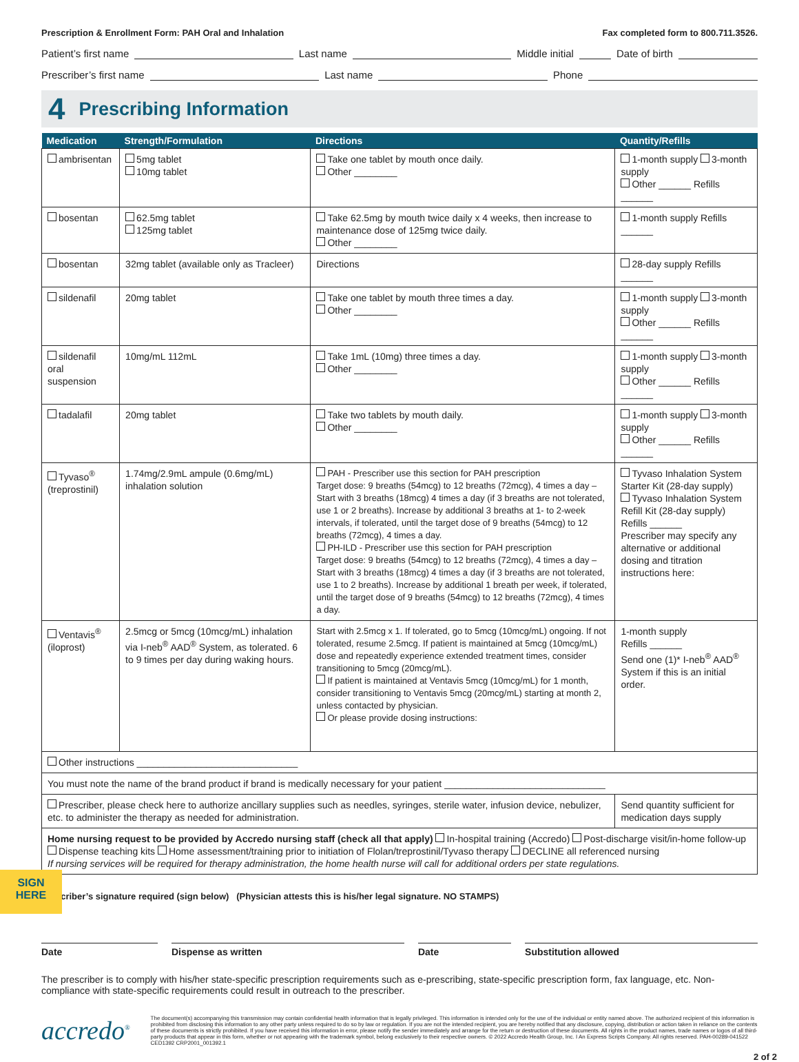Prescription & Enrollment Form: PAH Oral and Inhalation Fax completed form to 800.711.3526.
Patient’s first name Last name Middle initial Date of birth
Prescriber’s first name Last name Phone
4 Prescribing Information
| Medication | Strength/Formulation | Directions | Quantity/Refills |
| --- | --- | --- | --- |
| ambrisentan | 5mg tablet 10mg tablet | Take one tablet by mouth once daily. Other ________ | 1-month supply 3-month supply Other ______ Refills ______ |
| bosentan | 62.5mg tablet 125mg tablet | Take 62.5mg by mouth twice daily x 4 weeks, then increase to maintenance dose of 125mg twice daily. Other ________ | 1-month supply Refills ______ |
| bosentan | 32mg tablet (available only as Tracleer) | Directions | 28-day supply Refills ______ |
| sildenafil | 20mg tablet | Take one tablet by mouth three times a day. Other ________ | 1-month supply 3-month supply Other ______ Refills ______ |
| sildenafil oral suspension | 10mg/mL 112mL | Take 1mL (10mg) three times a day. Other ________ | 1-month supply 3-month supply Other ______ Refills ______ |
| tadalafil | 20mg tablet | Take two tablets by mouth daily. Other ________ | 1-month supply 3-month supply Other ______ Refills ______ |
| Tyvaso<sup>®</sup> (treprostinil) | 1.74mg/2.9mL ampule (0.6mg/mL) inhalation solution | PAH - Prescriber use this section for PAH prescription Target dose: 9 breaths (54mcg) to 12 breaths (72mcg), 4 times a day – Start with 3 breaths (18mcg) 4 times a day (if 3 breaths are not tolerated, use 1 or 2 breaths). Increase by additional 3 breaths at 1- to 2-week intervals, if tolerated, until the target dose of 9 breaths (54mcg) to 12 breaths (72mcg), 4 times a day. PH-ILD - Prescriber use this section for PAH prescription Target dose: 9 breaths (54mcg) to 12 breaths (72mcg), 4 times a day – Start with 3 breaths (18mcg) 4 times a day (if 3 breaths are not tolerated, use 1 to 2 breaths). Increase by additional 1 breath per week, if tolerated, until the target dose of 9 breaths (54mcg) to 12 breaths (72mcg), 4 times a day. | Tyvaso Inhalation System Starter Kit (28-day supply) Tyvaso Inhalation System Refill Kit (28-day supply) Refills ______ Prescriber may specify any alternative or additional dosing and titration instructions here: |
| Ventavis<sup>®</sup> (iloprost) | 2.5mcg or 5mcg (10mcg/mL) inhalation via I-neb<sup>®</sup> AAD<sup>®</sup> System, as tolerated. 6 to 9 times per day during waking hours. | Start with 2.5mcg x 1. If tolerated, go to 5mcg (10mcg/mL) ongoing. If not tolerated, resume 2.5mcg. If patient is maintained at 5mcg (10mcg/mL) dose and repeatedly experience extended treatment times, consider transitioning to 5mcg (20mcg/mL). If patient is maintained at Ventavis 5mcg (10mcg/mL) for 1 month, consider transitioning to Ventavis 5mcg (20mcg/mL) starting at month 2, unless contacted by physician. Or please provide dosing instructions: | 1-month supply Refills ______ Send one (1)* I-neb<sup>®</sup> AAD<sup>®</sup> System if this is an initial order. |
| Other instructions ______________________________ | | | |
| You must note the name of the brand product if brand is medically necessary for your patient ______________________________ | | | |
| Prescriber, please check here to authorize ancillary supplies such as needles, syringes, sterile water, infusion device, nebulizer, etc. to administer the therapy as needed for administration. | | | Send quantity sufficient for medication days supply |
| Home nursing request to be provided by Accredo nursing staff (check all that apply) In-hospital training (Accredo) Post-discharge visit/in-home follow-up Dispense teaching kits Home assessment/training prior to initiation of Flolan/treprostinil/Tyvaso therapy DECLINE all referenced nursing If nursing services will be required for therapy administration, the home health nurse will call for additional orders per state regulations. | | | |
Prescriber’s signature required (sign below) (Physician attests this is his/her legal signature. NO STAMPS)
Date Dispense as written Date Substitution allowed
The prescriber is to comply with his/her state-specific prescription requirements such as e-prescribing, state-specific prescription form, fax language, etc. Non-compliance with state-specific requirements could result in outreach to the prescriber.
accredo<sup>®</sup>
The document(s) accompanying this transmission may contain confidential health information that is legally privileged. This information is intended only for the use of the individual or entity named above. The authorized recipient of this information is prohibited from disclosing this information to any other party unless required to do so by law or regulation. If you are not the intended recipient, you are hereby notified that any disclosure, copying, distribution or action taken in reliance on the contents of these documents is strictly prohibited. If you have received this information in error, please notify the sender immediately and arrange for the return or destruction of these documents. All rights in the product names, trade names or logos of all third-party products that appear in this form, whether or not appearing with the trademark symbol, belong exclusively to their respective owners. © 2022 Accredo Health Group, Inc. I An Express Scripts Company. All rights reserved. PAH-00289-041522 CED1392 CRP2001_001392.1
2 of 2
SIGN
HERE